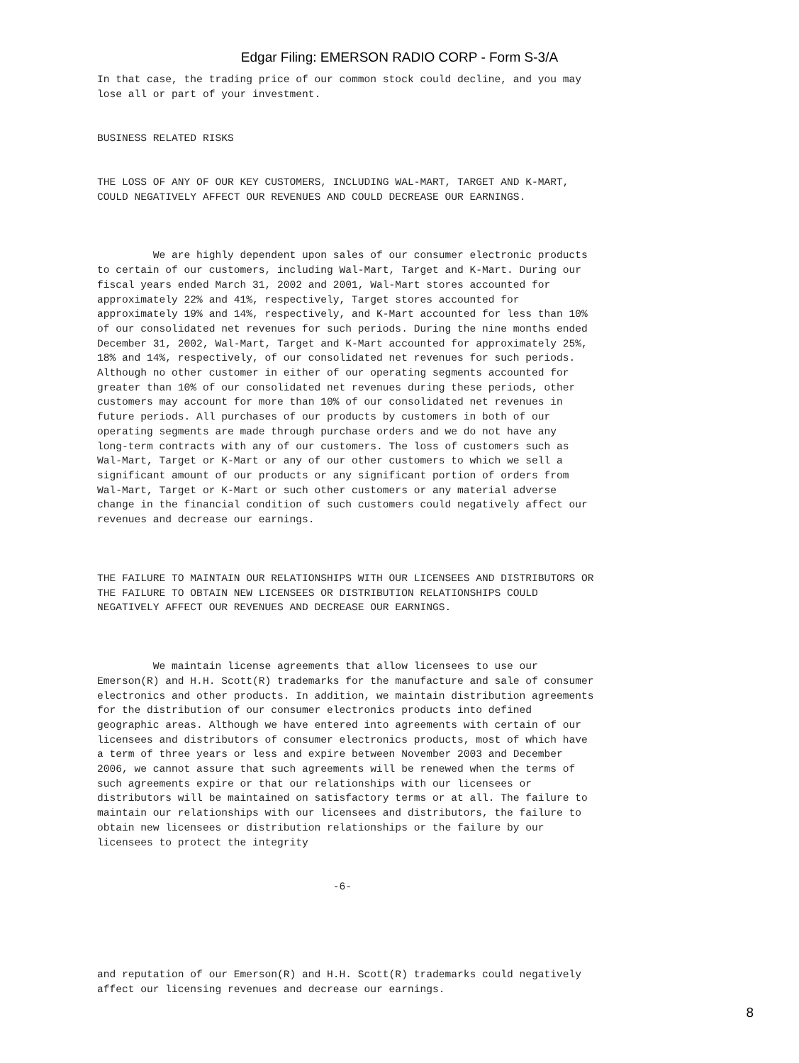Edgar Filing: EMERSON RADIO CORP - Form S-3/A
In that case, the trading price of our common stock could decline, and you may
lose all or part of your investment.


BUSINESS RELATED RISKS


THE LOSS OF ANY OF OUR KEY CUSTOMERS, INCLUDING WAL-MART, TARGET AND K-MART,
COULD NEGATIVELY AFFECT OUR REVENUES AND COULD DECREASE OUR EARNINGS.



         We are highly dependent upon sales of our consumer electronic products
to certain of our customers, including Wal-Mart, Target and K-Mart. During our
fiscal years ended March 31, 2002 and 2001, Wal-Mart stores accounted for
approximately 22% and 41%, respectively, Target stores accounted for
approximately 19% and 14%, respectively, and K-Mart accounted for less than 10%
of our consolidated net revenues for such periods. During the nine months ended
December 31, 2002, Wal-Mart, Target and K-Mart accounted for approximately 25%,
18% and 14%, respectively, of our consolidated net revenues for such periods.
Although no other customer in either of our operating segments accounted for
greater than 10% of our consolidated net revenues during these periods, other
customers may account for more than 10% of our consolidated net revenues in
future periods. All purchases of our products by customers in both of our
operating segments are made through purchase orders and we do not have any
long-term contracts with any of our customers. The loss of customers such as
Wal-Mart, Target or K-Mart or any of our other customers to which we sell a
significant amount of our products or any significant portion of orders from
Wal-Mart, Target or K-Mart or such other customers or any material adverse
change in the financial condition of such customers could negatively affect our
revenues and decrease our earnings.



THE FAILURE TO MAINTAIN OUR RELATIONSHIPS WITH OUR LICENSEES AND DISTRIBUTORS OR
THE FAILURE TO OBTAIN NEW LICENSEES OR DISTRIBUTION RELATIONSHIPS COULD
NEGATIVELY AFFECT OUR REVENUES AND DECREASE OUR EARNINGS.



         We maintain license agreements that allow licensees to use our
Emerson(R) and H.H. Scott(R) trademarks for the manufacture and sale of consumer
electronics and other products. In addition, we maintain distribution agreements
for the distribution of our consumer electronics products into defined
geographic areas. Although we have entered into agreements with certain of our
licensees and distributors of consumer electronics products, most of which have
a term of three years or less and expire between November 2003 and December
2006, we cannot assure that such agreements will be renewed when the terms of
such agreements expire or that our relationships with our licensees or
distributors will be maintained on satisfactory terms or at all. The failure to
maintain our relationships with our licensees and distributors, the failure to
obtain new licensees or distribution relationships or the failure by our
licensees to protect the integrity


                                      -6-





and reputation of our Emerson(R) and H.H. Scott(R) trademarks could negatively
affect our licensing revenues and decrease our earnings.
8